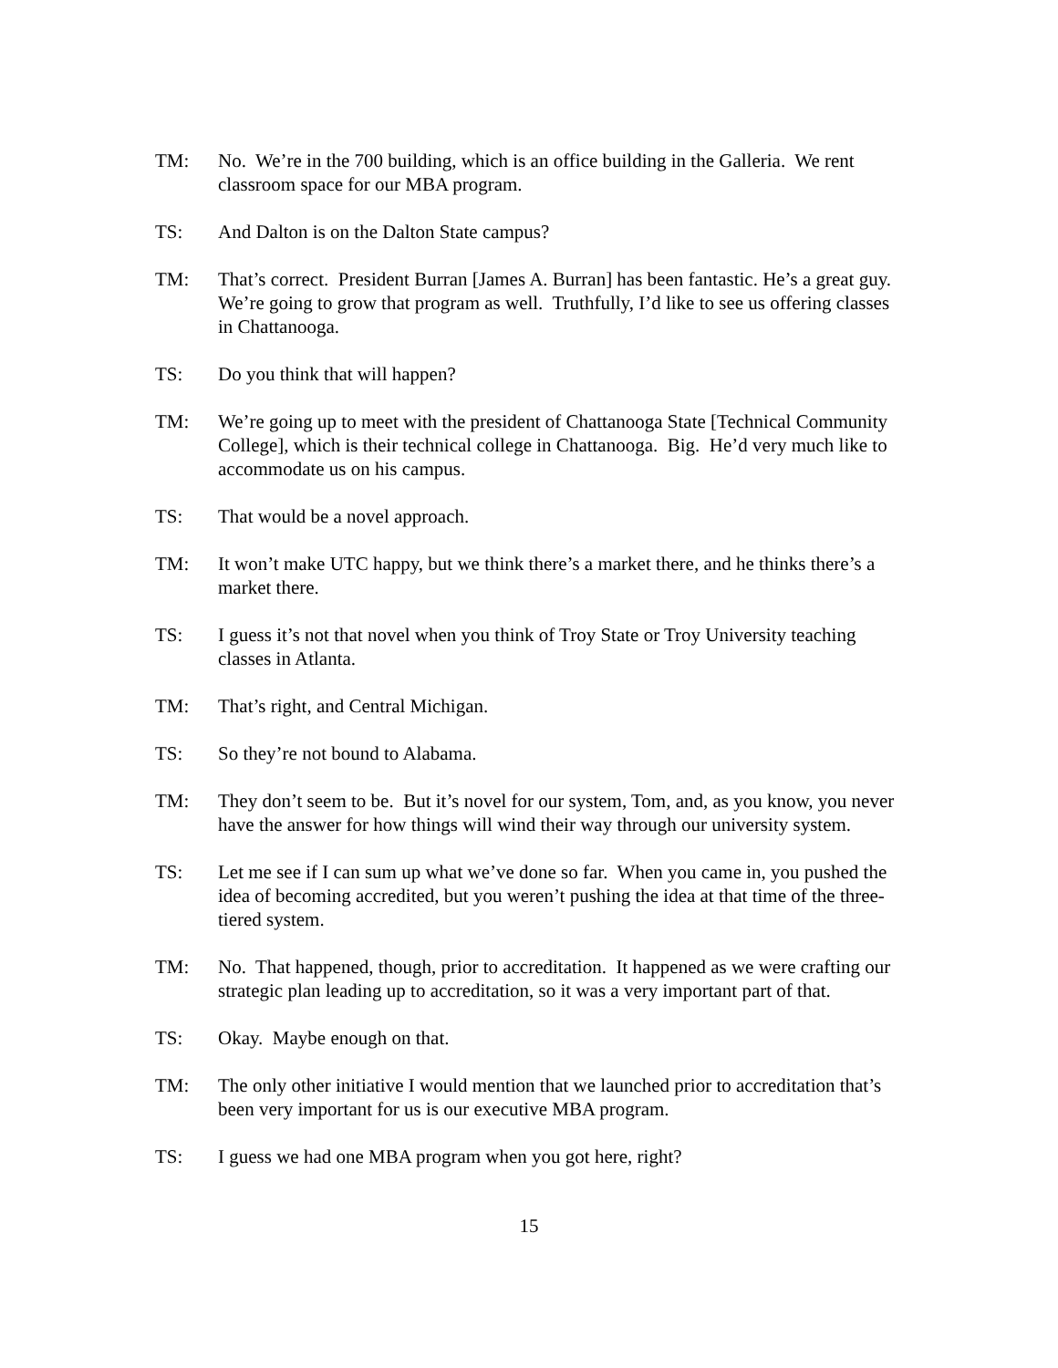TM: No. We’re in the 700 building, which is an office building in the Galleria. We rent classroom space for our MBA program.
TS: And Dalton is on the Dalton State campus?
TM: That’s correct. President Burran [James A. Burran] has been fantastic. He’s a great guy. We’re going to grow that program as well. Truthfully, I’d like to see us offering classes in Chattanooga.
TS: Do you think that will happen?
TM: We’re going up to meet with the president of Chattanooga State [Technical Community College], which is their technical college in Chattanooga. Big. He’d very much like to accommodate us on his campus.
TS: That would be a novel approach.
TM: It won’t make UTC happy, but we think there’s a market there, and he thinks there’s a market there.
TS: I guess it’s not that novel when you think of Troy State or Troy University teaching classes in Atlanta.
TM: That’s right, and Central Michigan.
TS: So they’re not bound to Alabama.
TM: They don’t seem to be. But it’s novel for our system, Tom, and, as you know, you never have the answer for how things will wind their way through our university system.
TS: Let me see if I can sum up what we’ve done so far. When you came in, you pushed the idea of becoming accredited, but you weren’t pushing the idea at that time of the three-tiered system.
TM: No. That happened, though, prior to accreditation. It happened as we were crafting our strategic plan leading up to accreditation, so it was a very important part of that.
TS: Okay. Maybe enough on that.
TM: The only other initiative I would mention that we launched prior to accreditation that’s been very important for us is our executive MBA program.
TS: I guess we had one MBA program when you got here, right?
15